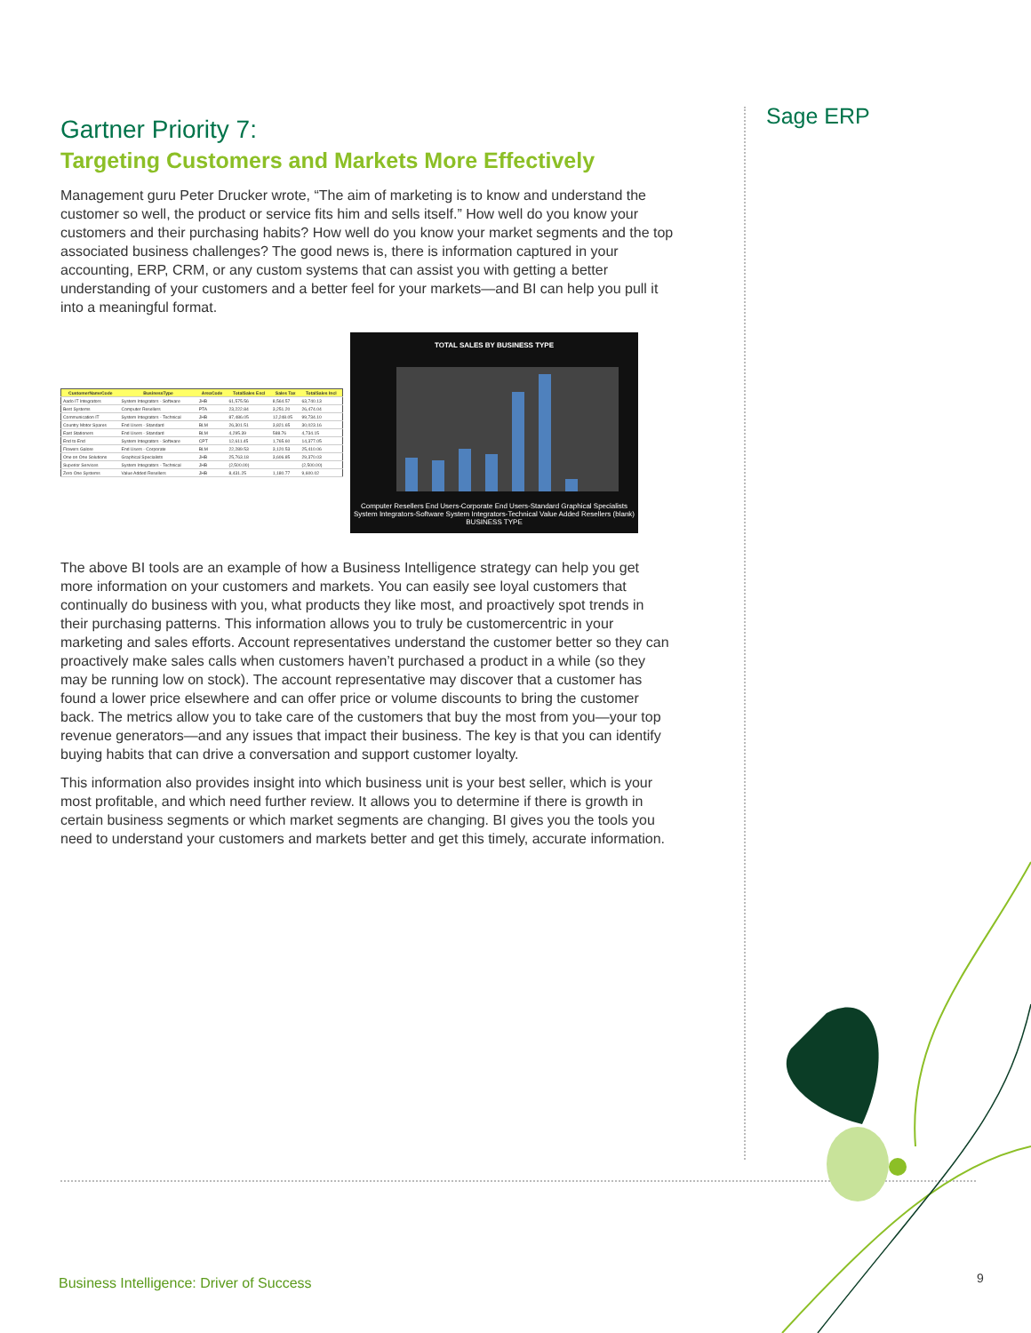Sage ERP
Gartner Priority 7:
Targeting Customers and Markets More Effectively
Management guru Peter Drucker wrote, “The aim of marketing is to know and understand the customer so well, the product or service fits him and sells itself.” How well do you know your customers and their purchasing habits? How well do you know your market segments and the top associated business challenges? The good news is, there is information captured in your accounting, ERP, CRM, or any custom systems that can assist you with getting a better understanding of your customers and a better feel for your markets—and BI can help you pull it into a meaningful format.
| CustomerNameCode | BusinessType | AreaCode | TotalSales Excl | Sales Tax | TotalSales Incl |
| --- | --- | --- | --- | --- | --- |
| Aado IT Integrators | System Integrators - Software | JHB | 61,575.56 | 8,564.57 | 63,740.13 |
| Best Systems | Computer Resellers | PTA | 23,222.84 | 3,251.20 | 26,474.04 |
| Communication IT | System Integrators - Technical | JHB | 87,486.05 | 12,248.05 | 99,734.10 |
| Country Motor Spares | End Users - Standard | BLM | 26,301.51 | 3,821.65 | 30,023.16 |
| East Stationers | End Users - Standard | BLM | 4,295.39 | 588.76 | 4,734.15 |
| End to End | System Integrators - Software | CPT | 12,611.45 | 1,765.60 | 14,377.05 |
| Flowers Galore | End Users - Corporate | BLM | 22,289.53 | 3,120.53 | 25,410.06 |
| One on One Solutions | Graphical Specialists | JHB | 25,763.18 | 3,606.85 | 29,370.03 |
| Superior Services | System Integrators - Technical | JHB | (2,500.00) | | (2,500.00) |
| Zero One Systems | Value Added Resellers | JHB | 8,431.25 | 1,180.77 | 9,600.02 |
TOTAL SALES BY BUSINESS TYPE
Computer Resellers End Users-Corporate End Users-Standard Graphical Specialists System Integrators-Software System Integrators-Technical Value Added Resellers (blank)
BUSINESS TYPE
The above BI tools are an example of how a Business Intelligence strategy can help you get more information on your customers and markets. You can easily see loyal customers that continually do business with you, what products they like most, and proactively spot trends in their purchasing patterns. This information allows you to truly be customercentric in your marketing and sales efforts. Account representatives understand the customer better so they can proactively make sales calls when customers haven’t purchased a product in a while (so they may be running low on stock). The account representative may discover that a customer has found a lower price elsewhere and can offer price or volume discounts to bring the customer back. The metrics allow you to take care of the customers that buy the most from you—your top revenue generators—and any issues that impact their business. The key is that you can identify buying habits that can drive a conversation and support customer loyalty.
This information also provides insight into which business unit is your best seller, which is your most profitable, and which need further review. It allows you to determine if there is growth in certain business segments or which market segments are changing. BI gives you the tools you need to understand your customers and markets better and get this timely, accurate information.
Business Intelligence: Driver of Success
9